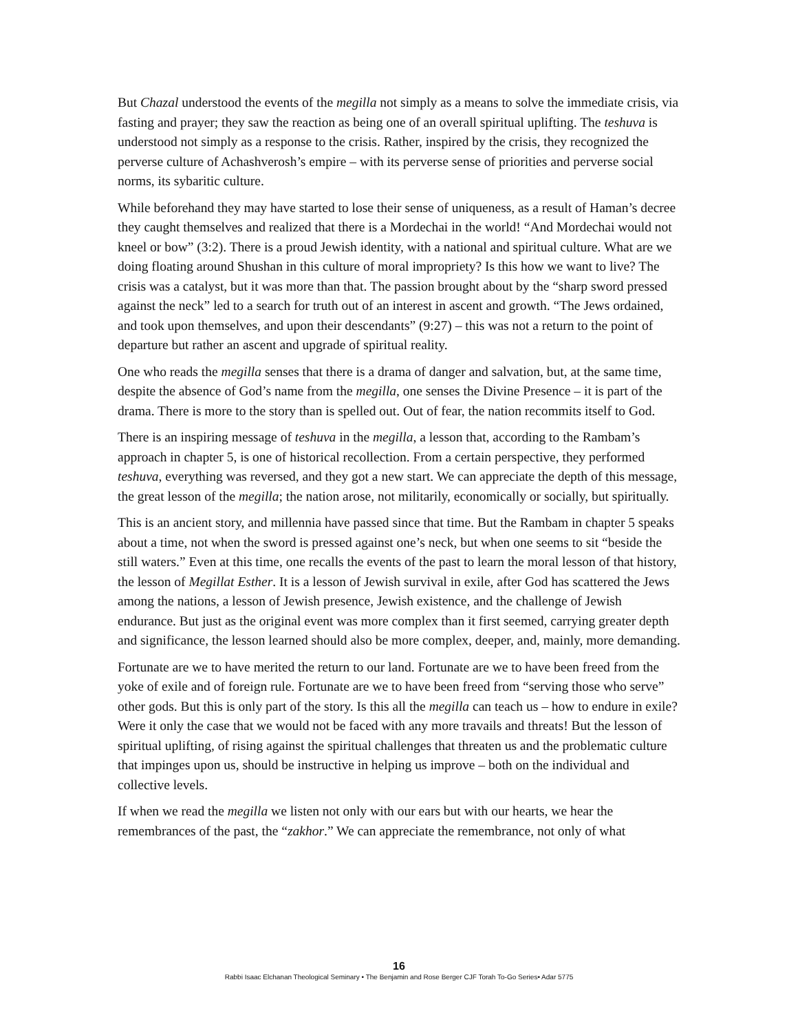But Chazal understood the events of the megilla not simply as a means to solve the immediate crisis, via fasting and prayer; they saw the reaction as being one of an overall spiritual uplifting. The teshuva is understood not simply as a response to the crisis. Rather, inspired by the crisis, they recognized the perverse culture of Achashverosh’s empire – with its perverse sense of priorities and perverse social norms, its sybaritic culture.
While beforehand they may have started to lose their sense of uniqueness, as a result of Haman’s decree they caught themselves and realized that there is a Mordechai in the world! “And Mordechai would not kneel or bow” (3:2). There is a proud Jewish identity, with a national and spiritual culture. What are we doing floating around Shushan in this culture of moral impropriety? Is this how we want to live? The crisis was a catalyst, but it was more than that. The passion brought about by the “sharp sword pressed against the neck” led to a search for truth out of an interest in ascent and growth. “The Jews ordained, and took upon themselves, and upon their descendants” (9:27) – this was not a return to the point of departure but rather an ascent and upgrade of spiritual reality.
One who reads the megilla senses that there is a drama of danger and salvation, but, at the same time, despite the absence of God’s name from the megilla, one senses the Divine Presence – it is part of the drama. There is more to the story than is spelled out. Out of fear, the nation recommits itself to God.
There is an inspiring message of teshuva in the megilla, a lesson that, according to the Rambam’s approach in chapter 5, is one of historical recollection. From a certain perspective, they performed teshuva, everything was reversed, and they got a new start. We can appreciate the depth of this message, the great lesson of the megilla; the nation arose, not militarily, economically or socially, but spiritually.
This is an ancient story, and millennia have passed since that time. But the Rambam in chapter 5 speaks about a time, not when the sword is pressed against one’s neck, but when one seems to sit “beside the still waters.” Even at this time, one recalls the events of the past to learn the moral lesson of that history, the lesson of Megillat Esther. It is a lesson of Jewish survival in exile, after God has scattered the Jews among the nations, a lesson of Jewish presence, Jewish existence, and the challenge of Jewish endurance. But just as the original event was more complex than it first seemed, carrying greater depth and significance, the lesson learned should also be more complex, deeper, and, mainly, more demanding.
Fortunate are we to have merited the return to our land. Fortunate are we to have been freed from the yoke of exile and of foreign rule. Fortunate are we to have been freed from “serving those who serve” other gods. But this is only part of the story. Is this all the megilla can teach us – how to endure in exile? Were it only the case that we would not be faced with any more travails and threats! But the lesson of spiritual uplifting, of rising against the spiritual challenges that threaten us and the problematic culture that impinges upon us, should be instructive in helping us improve – both on the individual and collective levels.
If when we read the megilla we listen not only with our ears but with our hearts, we hear the remembrances of the past, the “zakhor.” We can appreciate the remembrance, not only of what
16
Rabbi Isaac Elchanan Theological Seminary • The Benjamin and Rose Berger CJF Torah To-Go Series• Adar 5775